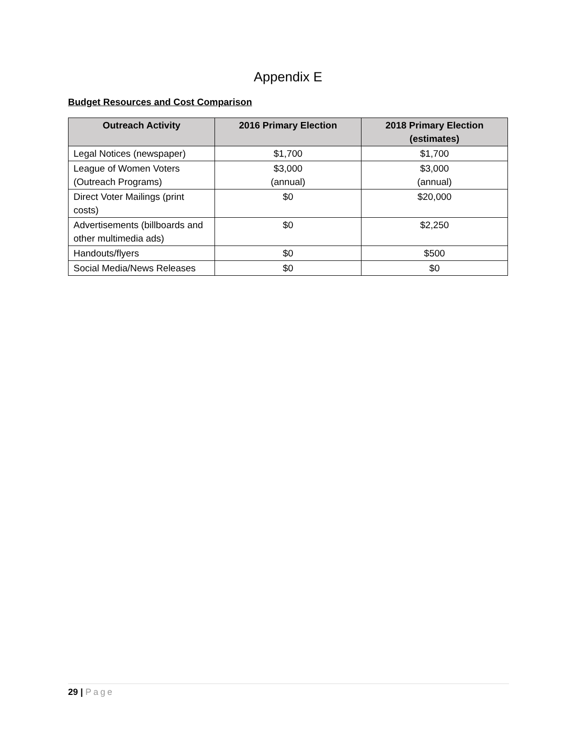Appendix E
Budget Resources and Cost Comparison
| Outreach Activity | 2016 Primary Election | 2018 Primary Election (estimates) |
| --- | --- | --- |
| Legal Notices (newspaper) | $1,700 | $1,700 |
| League of Women Voters (Outreach Programs) | $3,000 (annual) | $3,000 (annual) |
| Direct Voter Mailings (print costs) | $0 | $20,000 |
| Advertisements (billboards and other multimedia ads) | $0 | $2,250 |
| Handouts/flyers | $0 | $500 |
| Social Media/News Releases | $0 | $0 |
29 | Page